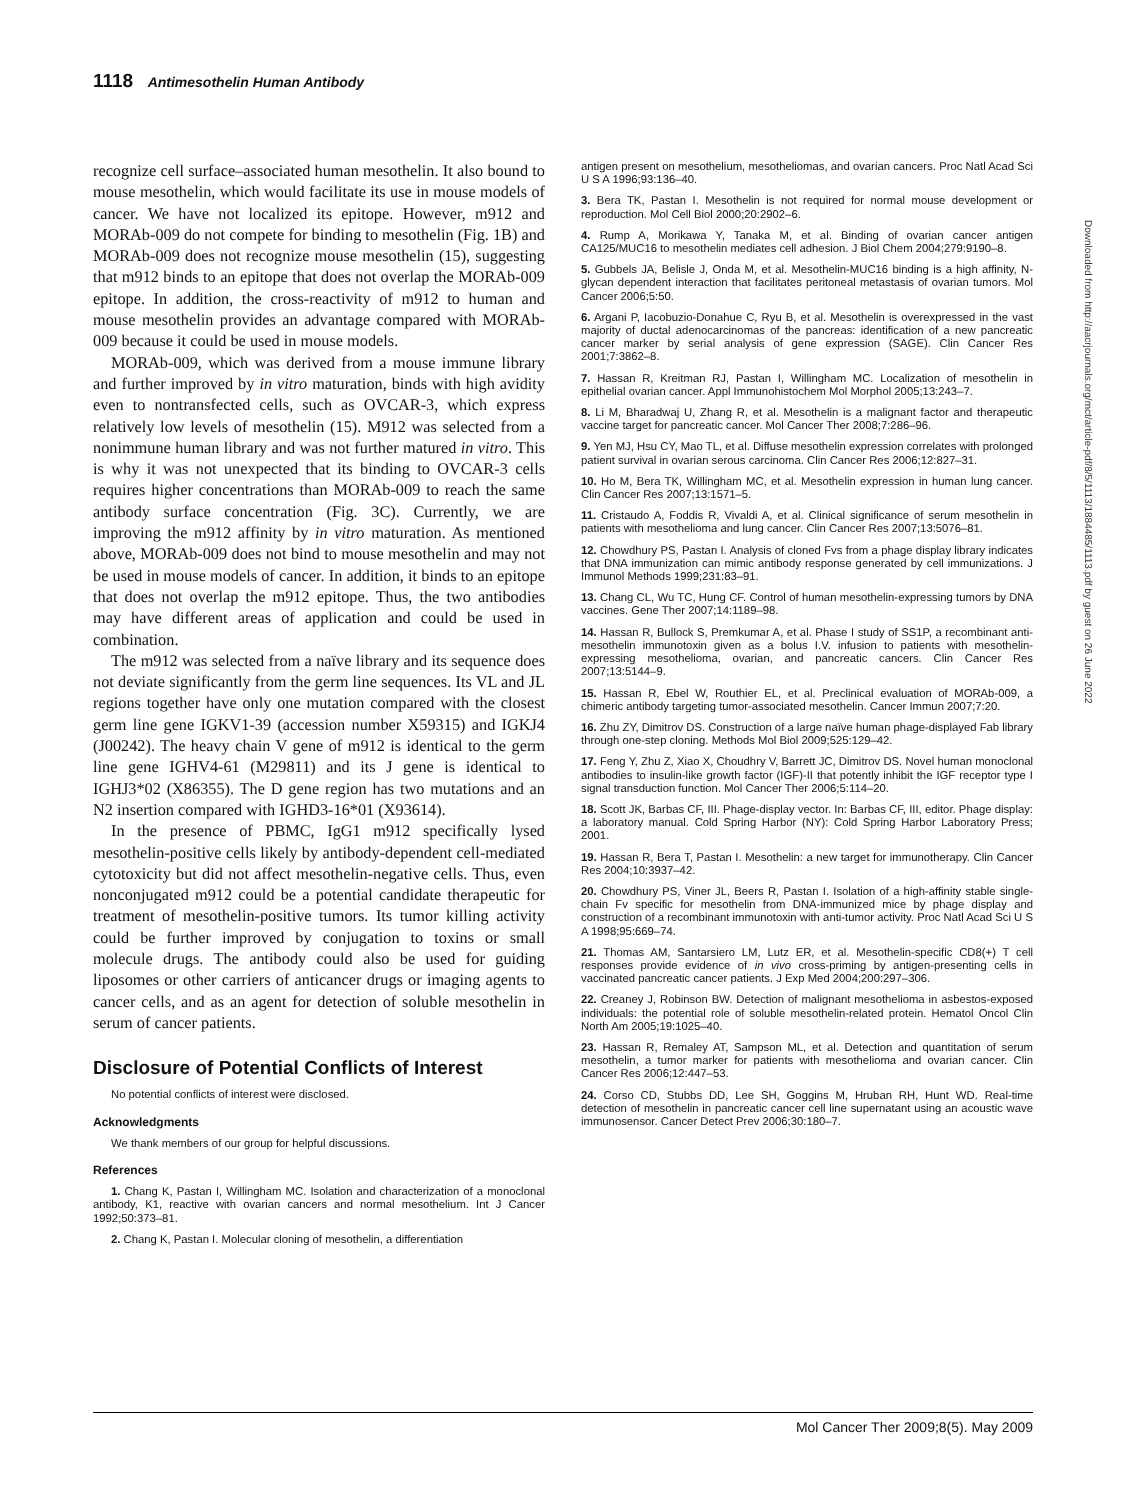1118 Antimesothelin Human Antibody
recognize cell surface–associated human mesothelin. It also bound to mouse mesothelin, which would facilitate its use in mouse models of cancer. We have not localized its epitope. However, m912 and MORAb-009 do not compete for binding to mesothelin (Fig. 1B) and MORAb-009 does not recognize mouse mesothelin (15), suggesting that m912 binds to an epitope that does not overlap the MORAb-009 epitope. In addition, the cross-reactivity of m912 to human and mouse mesothelin provides an advantage compared with MORAb-009 because it could be used in mouse models.
MORAb-009, which was derived from a mouse immune library and further improved by in vitro maturation, binds with high avidity even to nontransfected cells, such as OVCAR-3, which express relatively low levels of mesothelin (15). M912 was selected from a nonimmune human library and was not further matured in vitro. This is why it was not unexpected that its binding to OVCAR-3 cells requires higher concentrations than MORAb-009 to reach the same antibody surface concentration (Fig. 3C). Currently, we are improving the m912 affinity by in vitro maturation. As mentioned above, MORAb-009 does not bind to mouse mesothelin and may not be used in mouse models of cancer. In addition, it binds to an epitope that does not overlap the m912 epitope. Thus, the two antibodies may have different areas of application and could be used in combination.
The m912 was selected from a naïve library and its sequence does not deviate significantly from the germ line sequences. Its VL and JL regions together have only one mutation compared with the closest germ line gene IGKV1-39 (accession number X59315) and IGKJ4 (J00242). The heavy chain V gene of m912 is identical to the germ line gene IGHV4-61 (M29811) and its J gene is identical to IGHJ3*02 (X86355). The D gene region has two mutations and an N2 insertion compared with IGHD3-16*01 (X93614).
In the presence of PBMC, IgG1 m912 specifically lysed mesothelin-positive cells likely by antibody-dependent cell-mediated cytotoxicity but did not affect mesothelin-negative cells. Thus, even nonconjugated m912 could be a potential candidate therapeutic for treatment of mesothelin-positive tumors. Its tumor killing activity could be further improved by conjugation to toxins or small molecule drugs. The antibody could also be used for guiding liposomes or other carriers of anticancer drugs or imaging agents to cancer cells, and as an agent for detection of soluble mesothelin in serum of cancer patients.
Disclosure of Potential Conflicts of Interest
No potential conflicts of interest were disclosed.
Acknowledgments
We thank members of our group for helpful discussions.
References
1. Chang K, Pastan I, Willingham MC. Isolation and characterization of a monoclonal antibody, K1, reactive with ovarian cancers and normal mesothelium. Int J Cancer 1992;50:373–81.
2. Chang K, Pastan I. Molecular cloning of mesothelin, a differentiation
antigen present on mesothelium, mesotheliomas, and ovarian cancers. Proc Natl Acad Sci U S A 1996;93:136–40.
3. Bera TK, Pastan I. Mesothelin is not required for normal mouse development or reproduction. Mol Cell Biol 2000;20:2902–6.
4. Rump A, Morikawa Y, Tanaka M, et al. Binding of ovarian cancer antigen CA125/MUC16 to mesothelin mediates cell adhesion. J Biol Chem 2004;279:9190–8.
5. Gubbels JA, Belisle J, Onda M, et al. Mesothelin-MUC16 binding is a high affinity, N-glycan dependent interaction that facilitates peritoneal metastasis of ovarian tumors. Mol Cancer 2006;5:50.
6. Argani P, Iacobuzio-Donahue C, Ryu B, et al. Mesothelin is overexpressed in the vast majority of ductal adenocarcinomas of the pancreas: identification of a new pancreatic cancer marker by serial analysis of gene expression (SAGE). Clin Cancer Res 2001;7:3862–8.
7. Hassan R, Kreitman RJ, Pastan I, Willingham MC. Localization of mesothelin in epithelial ovarian cancer. Appl Immunohistochem Mol Morphol 2005;13:243–7.
8. Li M, Bharadwaj U, Zhang R, et al. Mesothelin is a malignant factor and therapeutic vaccine target for pancreatic cancer. Mol Cancer Ther 2008;7:286–96.
9. Yen MJ, Hsu CY, Mao TL, et al. Diffuse mesothelin expression correlates with prolonged patient survival in ovarian serous carcinoma. Clin Cancer Res 2006;12:827–31.
10. Ho M, Bera TK, Willingham MC, et al. Mesothelin expression in human lung cancer. Clin Cancer Res 2007;13:1571–5.
11. Cristaudo A, Foddis R, Vivaldi A, et al. Clinical significance of serum mesothelin in patients with mesothelioma and lung cancer. Clin Cancer Res 2007;13:5076–81.
12. Chowdhury PS, Pastan I. Analysis of cloned Fvs from a phage display library indicates that DNA immunization can mimic antibody response generated by cell immunizations. J Immunol Methods 1999;231:83–91.
13. Chang CL, Wu TC, Hung CF. Control of human mesothelin-expressing tumors by DNA vaccines. Gene Ther 2007;14:1189–98.
14. Hassan R, Bullock S, Premkumar A, et al. Phase I study of SS1P, a recombinant anti-mesothelin immunotoxin given as a bolus I.V. infusion to patients with mesothelin-expressing mesothelioma, ovarian, and pancreatic cancers. Clin Cancer Res 2007;13:5144–9.
15. Hassan R, Ebel W, Routhier EL, et al. Preclinical evaluation of MORAb-009, a chimeric antibody targeting tumor-associated mesothelin. Cancer Immun 2007;7:20.
16. Zhu ZY, Dimitrov DS. Construction of a large naïve human phage-displayed Fab library through one-step cloning. Methods Mol Biol 2009;525:129–42.
17. Feng Y, Zhu Z, Xiao X, Choudhry V, Barrett JC, Dimitrov DS. Novel human monoclonal antibodies to insulin-like growth factor (IGF)-II that potently inhibit the IGF receptor type I signal transduction function. Mol Cancer Ther 2006;5:114–20.
18. Scott JK, Barbas CF, III. Phage-display vector. In: Barbas CF, III, editor. Phage display: a laboratory manual. Cold Spring Harbor (NY): Cold Spring Harbor Laboratory Press; 2001.
19. Hassan R, Bera T, Pastan I. Mesothelin: a new target for immunotherapy. Clin Cancer Res 2004;10:3937–42.
20. Chowdhury PS, Viner JL, Beers R, Pastan I. Isolation of a high-affinity stable single-chain Fv specific for mesothelin from DNA-immunized mice by phage display and construction of a recombinant immunotoxin with anti-tumor activity. Proc Natl Acad Sci U S A 1998;95:669–74.
21. Thomas AM, Santarsiero LM, Lutz ER, et al. Mesothelin-specific CD8(+) T cell responses provide evidence of in vivo cross-priming by antigen-presenting cells in vaccinated pancreatic cancer patients. J Exp Med 2004;200:297–306.
22. Creaney J, Robinson BW. Detection of malignant mesothelioma in asbestos-exposed individuals: the potential role of soluble mesothelin-related protein. Hematol Oncol Clin North Am 2005;19:1025–40.
23. Hassan R, Remaley AT, Sampson ML, et al. Detection and quantitation of serum mesothelin, a tumor marker for patients with mesothelioma and ovarian cancer. Clin Cancer Res 2006;12:447–53.
24. Corso CD, Stubbs DD, Lee SH, Goggins M, Hruban RH, Hunt WD. Real-time detection of mesothelin in pancreatic cancer cell line supernatant using an acoustic wave immunosensor. Cancer Detect Prev 2006;30:180–7.
Downloaded from http://aacrjournals.org/mct/article-pdf/8/5/1113/1884485/1113.pdf by guest on 26 June 2022
Mol Cancer Ther 2009;8(5). May 2009